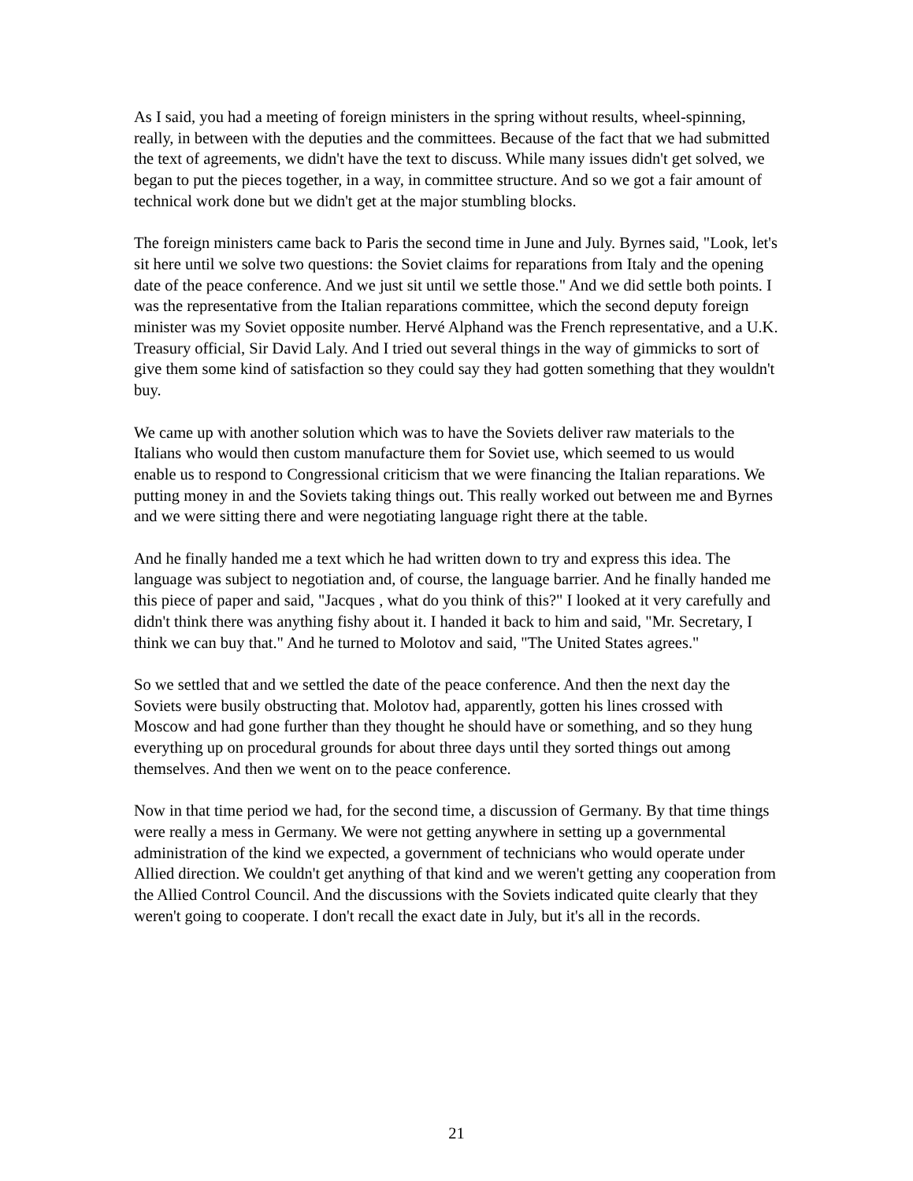As I said, you had a meeting of foreign ministers in the spring without results, wheel-spinning, really, in between with the deputies and the committees. Because of the fact that we had submitted the text of agreements, we didn't have the text to discuss. While many issues didn't get solved, we began to put the pieces together, in a way, in committee structure. And so we got a fair amount of technical work done but we didn't get at the major stumbling blocks.
The foreign ministers came back to Paris the second time in June and July. Byrnes said, "Look, let's sit here until we solve two questions: the Soviet claims for reparations from Italy and the opening date of the peace conference. And we just sit until we settle those." And we did settle both points. I was the representative from the Italian reparations committee, which the second deputy foreign minister was my Soviet opposite number. Hervé Alphand was the French representative, and a U.K. Treasury official, Sir David Laly. And I tried out several things in the way of gimmicks to sort of give them some kind of satisfaction so they could say they had gotten something that they wouldn't buy.
We came up with another solution which was to have the Soviets deliver raw materials to the Italians who would then custom manufacture them for Soviet use, which seemed to us would enable us to respond to Congressional criticism that we were financing the Italian reparations. We putting money in and the Soviets taking things out. This really worked out between me and Byrnes and we were sitting there and were negotiating language right there at the table.
And he finally handed me a text which he had written down to try and express this idea. The language was subject to negotiation and, of course, the language barrier. And he finally handed me this piece of paper and said, "Jacques , what do you think of this?" I looked at it very carefully and didn't think there was anything fishy about it. I handed it back to him and said, "Mr. Secretary, I think we can buy that." And he turned to Molotov and said, "The United States agrees."
So we settled that and we settled the date of the peace conference. And then the next day the Soviets were busily obstructing that. Molotov had, apparently, gotten his lines crossed with Moscow and had gone further than they thought he should have or something, and so they hung everything up on procedural grounds for about three days until they sorted things out among themselves. And then we went on to the peace conference.
Now in that time period we had, for the second time, a discussion of Germany. By that time things were really a mess in Germany. We were not getting anywhere in setting up a governmental administration of the kind we expected, a government of technicians who would operate under Allied direction. We couldn't get anything of that kind and we weren't getting any cooperation from the Allied Control Council. And the discussions with the Soviets indicated quite clearly that they weren't going to cooperate. I don't recall the exact date in July, but it's all in the records.
21